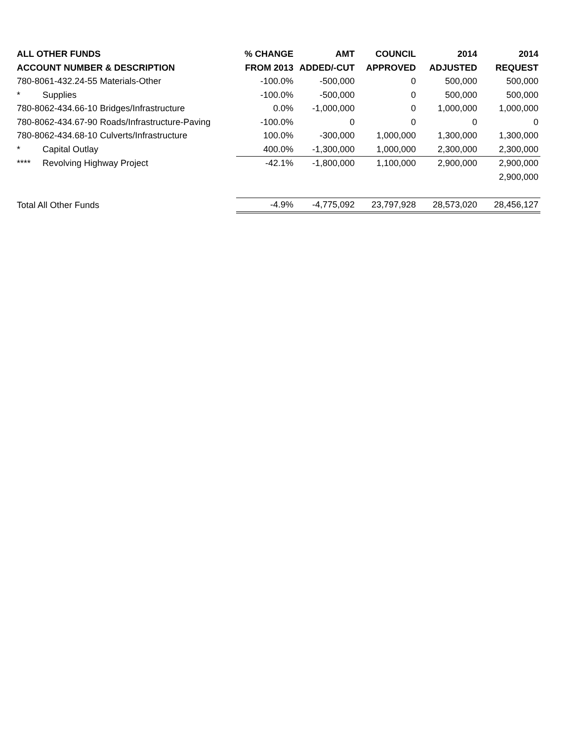| ALL OTHER FUNDS | % CHANGE | AMT | COUNCIL | 2014 | 2014 |
| --- | --- | --- | --- | --- | --- |
| ACCOUNT NUMBER & DESCRIPTION | FROM 2013 | ADDED/-CUT | APPROVED | ADJUSTED | REQUEST |
| 780-8061-432.24-55 Materials-Other | -100.0% | -500,000 | 0 | 500,000 | 500,000 |
| * Supplies | -100.0% | -500,000 | 0 | 500,000 | 500,000 |
| 780-8062-434.66-10 Bridges/Infrastructure | 0.0% | -1,000,000 | 0 | 1,000,000 | 1,000,000 |
| 780-8062-434.67-90 Roads/Infrastructure-Paving | -100.0% | 0 | 0 | 0 | 0 |
| 780-8062-434.68-10 Culverts/Infrastructure | 100.0% | -300,000 | 1,000,000 | 1,300,000 | 1,300,000 |
| * Capital Outlay | 400.0% | -1,300,000 | 1,000,000 | 2,300,000 | 2,300,000 |
| **** Revolving Highway Project | -42.1% | -1,800,000 | 1,100,000 | 2,900,000 | 2,900,000 |
| | | | | | 2,900,000 |
| Total All Other Funds | -4.9% | -4,775,092 | 23,797,928 | 28,573,020 | 28,456,127 |